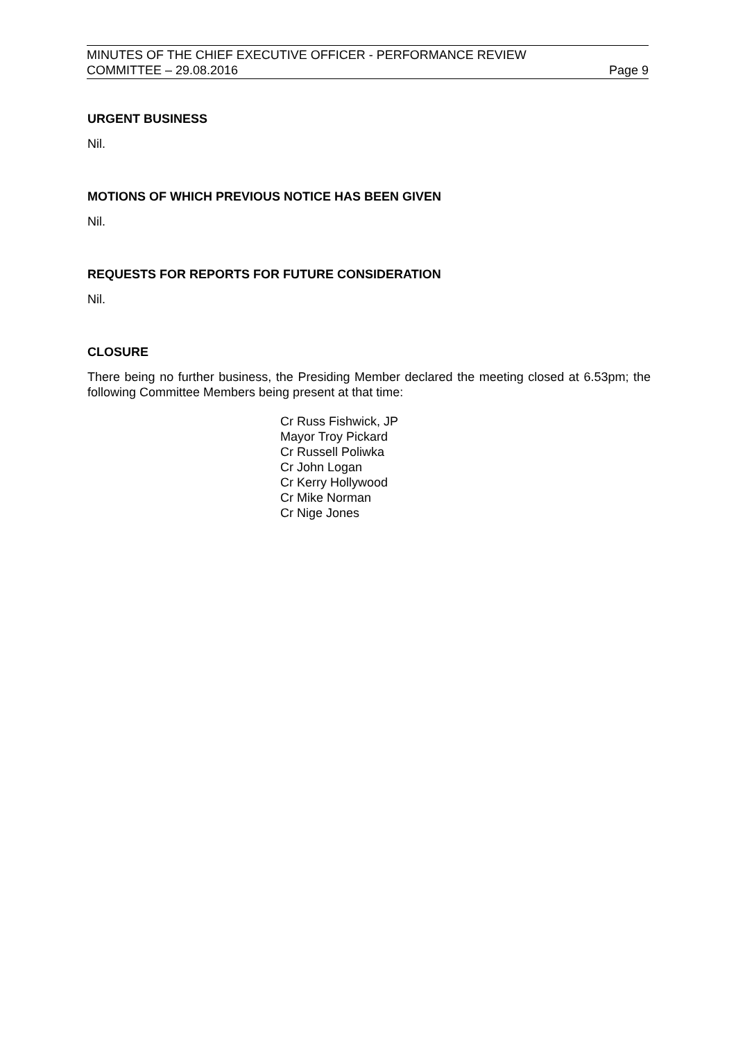MINUTES OF THE CHIEF EXECUTIVE OFFICER - PERFORMANCE REVIEW
COMMITTEE – 29.08.2016 Page 9
URGENT BUSINESS
Nil.
MOTIONS OF WHICH PREVIOUS NOTICE HAS BEEN GIVEN
Nil.
REQUESTS FOR REPORTS FOR FUTURE CONSIDERATION
Nil.
CLOSURE
There being no further business, the Presiding Member declared the meeting closed at 6.53pm; the following Committee Members being present at that time:
Cr Russ Fishwick, JP
Mayor Troy Pickard
Cr Russell Poliwka
Cr John Logan
Cr Kerry Hollywood
Cr Mike Norman
Cr Nige Jones